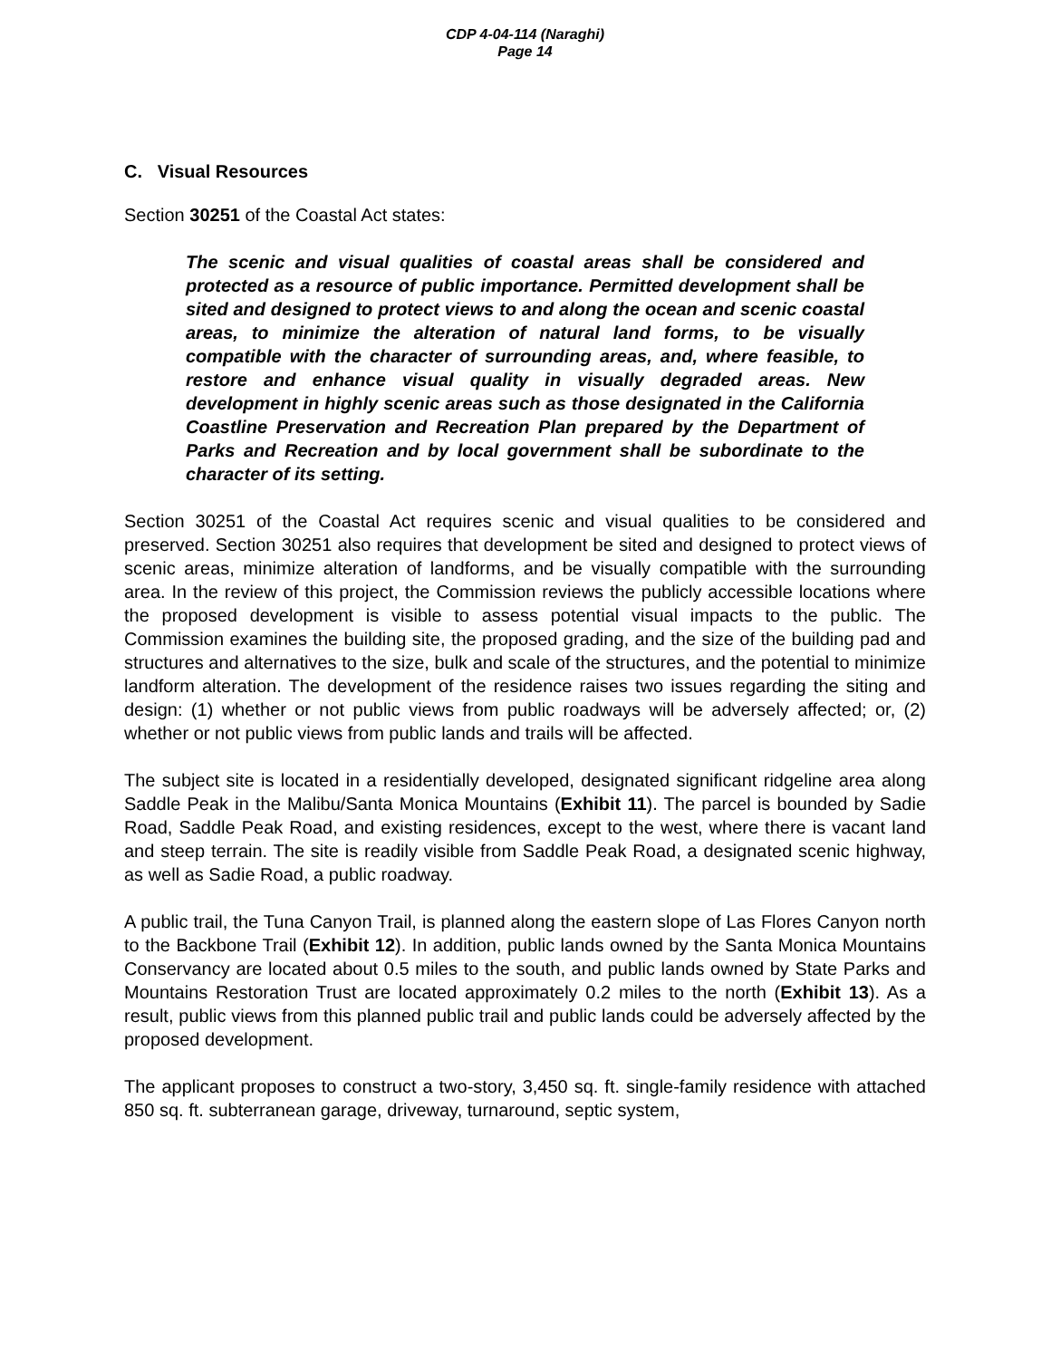CDP 4-04-114 (Naraghi)
Page 14
C. Visual Resources
Section 30251 of the Coastal Act states:
The scenic and visual qualities of coastal areas shall be considered and protected as a resource of public importance. Permitted development shall be sited and designed to protect views to and along the ocean and scenic coastal areas, to minimize the alteration of natural land forms, to be visually compatible with the character of surrounding areas, and, where feasible, to restore and enhance visual quality in visually degraded areas. New development in highly scenic areas such as those designated in the California Coastline Preservation and Recreation Plan prepared by the Department of Parks and Recreation and by local government shall be subordinate to the character of its setting.
Section 30251 of the Coastal Act requires scenic and visual qualities to be considered and preserved. Section 30251 also requires that development be sited and designed to protect views of scenic areas, minimize alteration of landforms, and be visually compatible with the surrounding area. In the review of this project, the Commission reviews the publicly accessible locations where the proposed development is visible to assess potential visual impacts to the public. The Commission examines the building site, the proposed grading, and the size of the building pad and structures and alternatives to the size, bulk and scale of the structures, and the potential to minimize landform alteration. The development of the residence raises two issues regarding the siting and design: (1) whether or not public views from public roadways will be adversely affected; or, (2) whether or not public views from public lands and trails will be affected.
The subject site is located in a residentially developed, designated significant ridgeline area along Saddle Peak in the Malibu/Santa Monica Mountains (Exhibit 11). The parcel is bounded by Sadie Road, Saddle Peak Road, and existing residences, except to the west, where there is vacant land and steep terrain. The site is readily visible from Saddle Peak Road, a designated scenic highway, as well as Sadie Road, a public roadway.
A public trail, the Tuna Canyon Trail, is planned along the eastern slope of Las Flores Canyon north to the Backbone Trail (Exhibit 12). In addition, public lands owned by the Santa Monica Mountains Conservancy are located about 0.5 miles to the south, and public lands owned by State Parks and Mountains Restoration Trust are located approximately 0.2 miles to the north (Exhibit 13). As a result, public views from this planned public trail and public lands could be adversely affected by the proposed development.
The applicant proposes to construct a two-story, 3,450 sq. ft. single-family residence with attached 850 sq. ft. subterranean garage, driveway, turnaround, septic system,